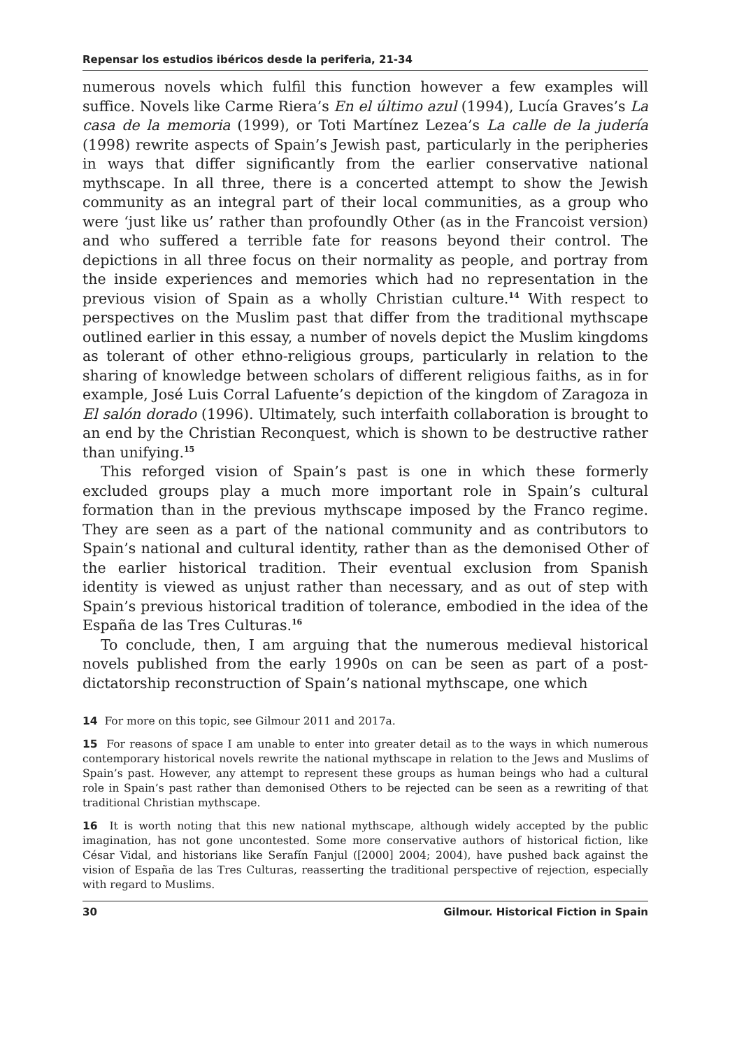Repensar los estudios ibéricos desde la periferia, 21-34
numerous novels which fulfil this function however a few examples will suffice. Novels like Carme Riera’s En el último azul (1994), Lucía Graves’s La casa de la memoria (1999), or Toti Martínez Lezea’s La calle de la judería (1998) rewrite aspects of Spain’s Jewish past, particularly in the peripheries in ways that differ significantly from the earlier conservative national mythscape. In all three, there is a concerted attempt to show the Jewish community as an integral part of their local communities, as a group who were ‘just like us’ rather than profoundly Other (as in the Francoist version) and who suffered a terrible fate for reasons beyond their control. The depictions in all three focus on their normality as people, and portray from the inside experiences and memories which had no representation in the previous vision of Spain as a wholly Christian culture.<sup>14</sup> With respect to perspectives on the Muslim past that differ from the traditional mythscape outlined earlier in this essay, a number of novels depict the Muslim kingdoms as tolerant of other ethno-religious groups, particularly in relation to the sharing of knowledge between scholars of different religious faiths, as in for example, José Luis Corral Lafuente’s depiction of the kingdom of Zaragoza in El salón dorado (1996). Ultimately, such interfaith collaboration is brought to an end by the Christian Reconquest, which is shown to be destructive rather than unifying.<sup>15</sup>
This reforged vision of Spain’s past is one in which these formerly excluded groups play a much more important role in Spain’s cultural formation than in the previous mythscape imposed by the Franco regime. They are seen as a part of the national community and as contributors to Spain’s national and cultural identity, rather than as the demonised Other of the earlier historical tradition. Their eventual exclusion from Spanish identity is viewed as unjust rather than necessary, and as out of step with Spain’s previous historical tradition of tolerance, embodied in the idea of the España de las Tres Culturas.<sup>16</sup>
To conclude, then, I am arguing that the numerous medieval historical novels published from the early 1990s on can be seen as part of a post-dictatorship reconstruction of Spain’s national mythscape, one which
14 For more on this topic, see Gilmour 2011 and 2017a.
15 For reasons of space I am unable to enter into greater detail as to the ways in which numerous contemporary historical novels rewrite the national mythscape in relation to the Jews and Muslims of Spain’s past. However, any attempt to represent these groups as human beings who had a cultural role in Spain’s past rather than demonised Others to be rejected can be seen as a rewriting of that traditional Christian mythscape.
16 It is worth noting that this new national mythscape, although widely accepted by the public imagination, has not gone uncontested. Some more conservative authors of historical fiction, like César Vidal, and historians like Serafín Fanjul ([2000] 2004; 2004), have pushed back against the vision of España de las Tres Culturas, reasserting the traditional perspective of rejection, especially with regard to Muslims.
30 Gilmour. Historical Fiction in Spain